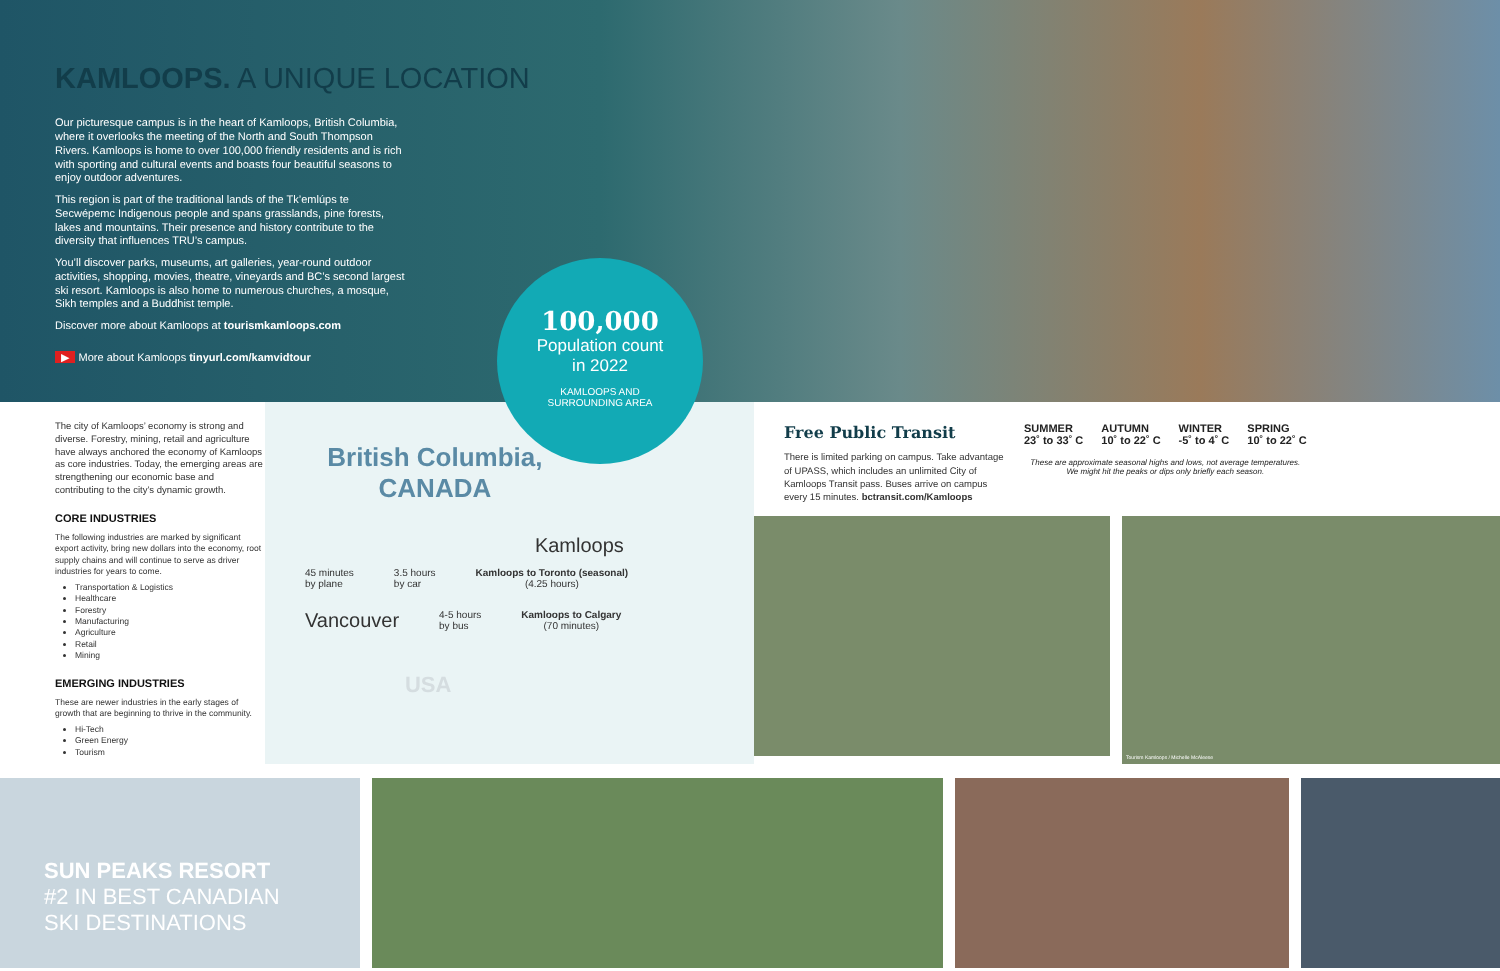KAMLOOPS. A UNIQUE LOCATION
Our picturesque campus is in the heart of Kamloops, British Columbia, where it overlooks the meeting of the North and South Thompson Rivers. Kamloops is home to over 100,000 friendly residents and is rich with sporting and cultural events and boasts four beautiful seasons to enjoy outdoor adventures.
This region is part of the traditional lands of the Tk’emlúps te Secwépemc Indigenous people and spans grasslands, pine forests, lakes and mountains. Their presence and history contribute to the diversity that influences TRU’s campus.
You’ll discover parks, museums, art galleries, year-round outdoor activities, shopping, movies, theatre, vineyards and BC’s second largest ski resort. Kamloops is also home to numerous churches, a mosque, Sikh temples and a Buddhist temple.
Discover more about Kamloops at tourismkamloops.com
▶ More about Kamloops tinyurl.com/kamvidtour
100,000
Population count
in 2022
KAMLOOPS AND
SURROUNDING AREA
The city of Kamloops’ economy is strong and diverse. Forestry, mining, retail and agriculture have always anchored the economy of Kamloops as core industries. Today, the emerging areas are strengthening our economic base and contributing to the city’s dynamic growth.
CORE INDUSTRIES
The following industries are marked by significant export activity, bring new dollars into the economy, root supply chains and will continue to serve as driver industries for years to come.
Transportation & Logistics
Healthcare
Forestry
Manufacturing
Agriculture
Retail
Mining
EMERGING INDUSTRIES
These are newer industries in the early stages of growth that are beginning to thrive in the community.
Hi-Tech
Green Energy
Tourism
British Columbia, CANADA
Kamloops
45 minutes
by plane 3.5 hours
by car Kamloops to Toronto (seasonal)
(4.25 hours)
Vancouver 4-5 hours
by bus Kamloops to Calgary
(70 minutes)
USA
Free Public Transit
There is limited parking on campus. Take advantage of UPASS, which includes an unlimited City of Kamloops Transit pass. Buses arrive on campus every 15 minutes. bctransit.com/Kamloops
SUMMER
23˚ to 33˚ C AUTUMN
10˚ to 22˚ C WINTER
-5˚ to 4˚ C SPRING
10˚ to 22˚ C
These are approximate seasonal highs and lows, not average temperatures.
We might hit the peaks or dips only briefly each season.
Tourism Kamloops / Michelle McAleese
SUN PEAKS RESORT
#2 IN BEST CANADIAN
SKI DESTINATIONS